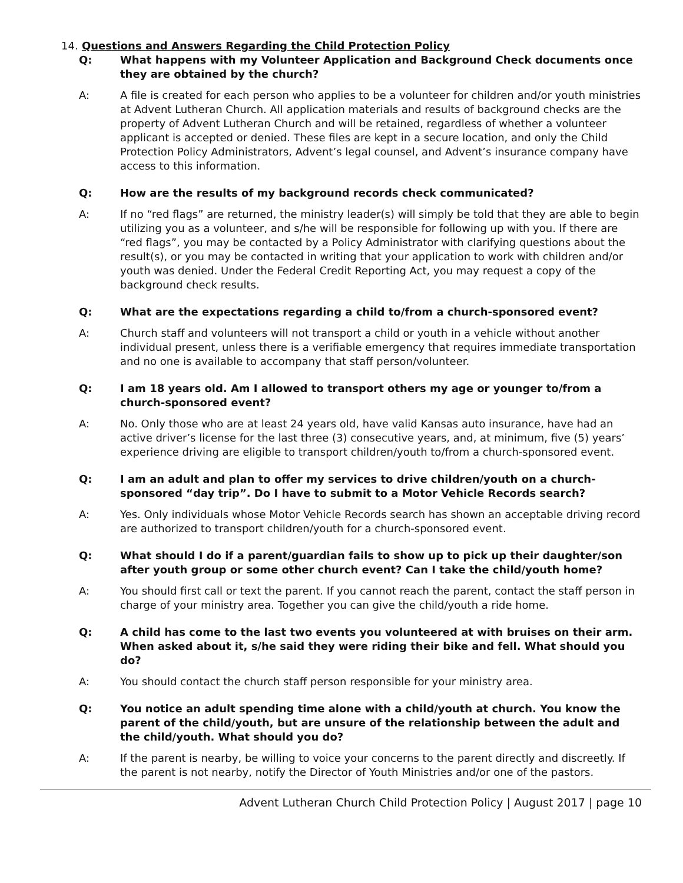14. Questions and Answers Regarding the Child Protection Policy
Q: What happens with my Volunteer Application and Background Check documents once they are obtained by the church?
A: A file is created for each person who applies to be a volunteer for children and/or youth ministries at Advent Lutheran Church. All application materials and results of background checks are the property of Advent Lutheran Church and will be retained, regardless of whether a volunteer applicant is accepted or denied. These files are kept in a secure location, and only the Child Protection Policy Administrators, Advent’s legal counsel, and Advent’s insurance company have access to this information.
Q: How are the results of my background records check communicated?
A: If no “red flags” are returned, the ministry leader(s) will simply be told that they are able to begin utilizing you as a volunteer, and s/he will be responsible for following up with you. If there are “red flags”, you may be contacted by a Policy Administrator with clarifying questions about the result(s), or you may be contacted in writing that your application to work with children and/or youth was denied. Under the Federal Credit Reporting Act, you may request a copy of the background check results.
Q: What are the expectations regarding a child to/from a church-sponsored event?
A: Church staff and volunteers will not transport a child or youth in a vehicle without another individual present, unless there is a verifiable emergency that requires immediate transportation and no one is available to accompany that staff person/volunteer.
Q: I am 18 years old. Am I allowed to transport others my age or younger to/from a church-sponsored event?
A: No. Only those who are at least 24 years old, have valid Kansas auto insurance, have had an active driver’s license for the last three (3) consecutive years, and, at minimum, five (5) years’ experience driving are eligible to transport children/youth to/from a church-sponsored event.
Q: I am an adult and plan to offer my services to drive children/youth on a church-sponsored “day trip”. Do I have to submit to a Motor Vehicle Records search?
A: Yes. Only individuals whose Motor Vehicle Records search has shown an acceptable driving record are authorized to transport children/youth for a church-sponsored event.
Q: What should I do if a parent/guardian fails to show up to pick up their daughter/son after youth group or some other church event? Can I take the child/youth home?
A: You should first call or text the parent. If you cannot reach the parent, contact the staff person in charge of your ministry area. Together you can give the child/youth a ride home.
Q: A child has come to the last two events you volunteered at with bruises on their arm. When asked about it, s/he said they were riding their bike and fell. What should you do?
A: You should contact the church staff person responsible for your ministry area.
Q: You notice an adult spending time alone with a child/youth at church. You know the parent of the child/youth, but are unsure of the relationship between the adult and the child/youth. What should you do?
A: If the parent is nearby, be willing to voice your concerns to the parent directly and discreetly. If the parent is not nearby, notify the Director of Youth Ministries and/or one of the pastors.
Advent Lutheran Church Child Protection Policy | August 2017 | page 10